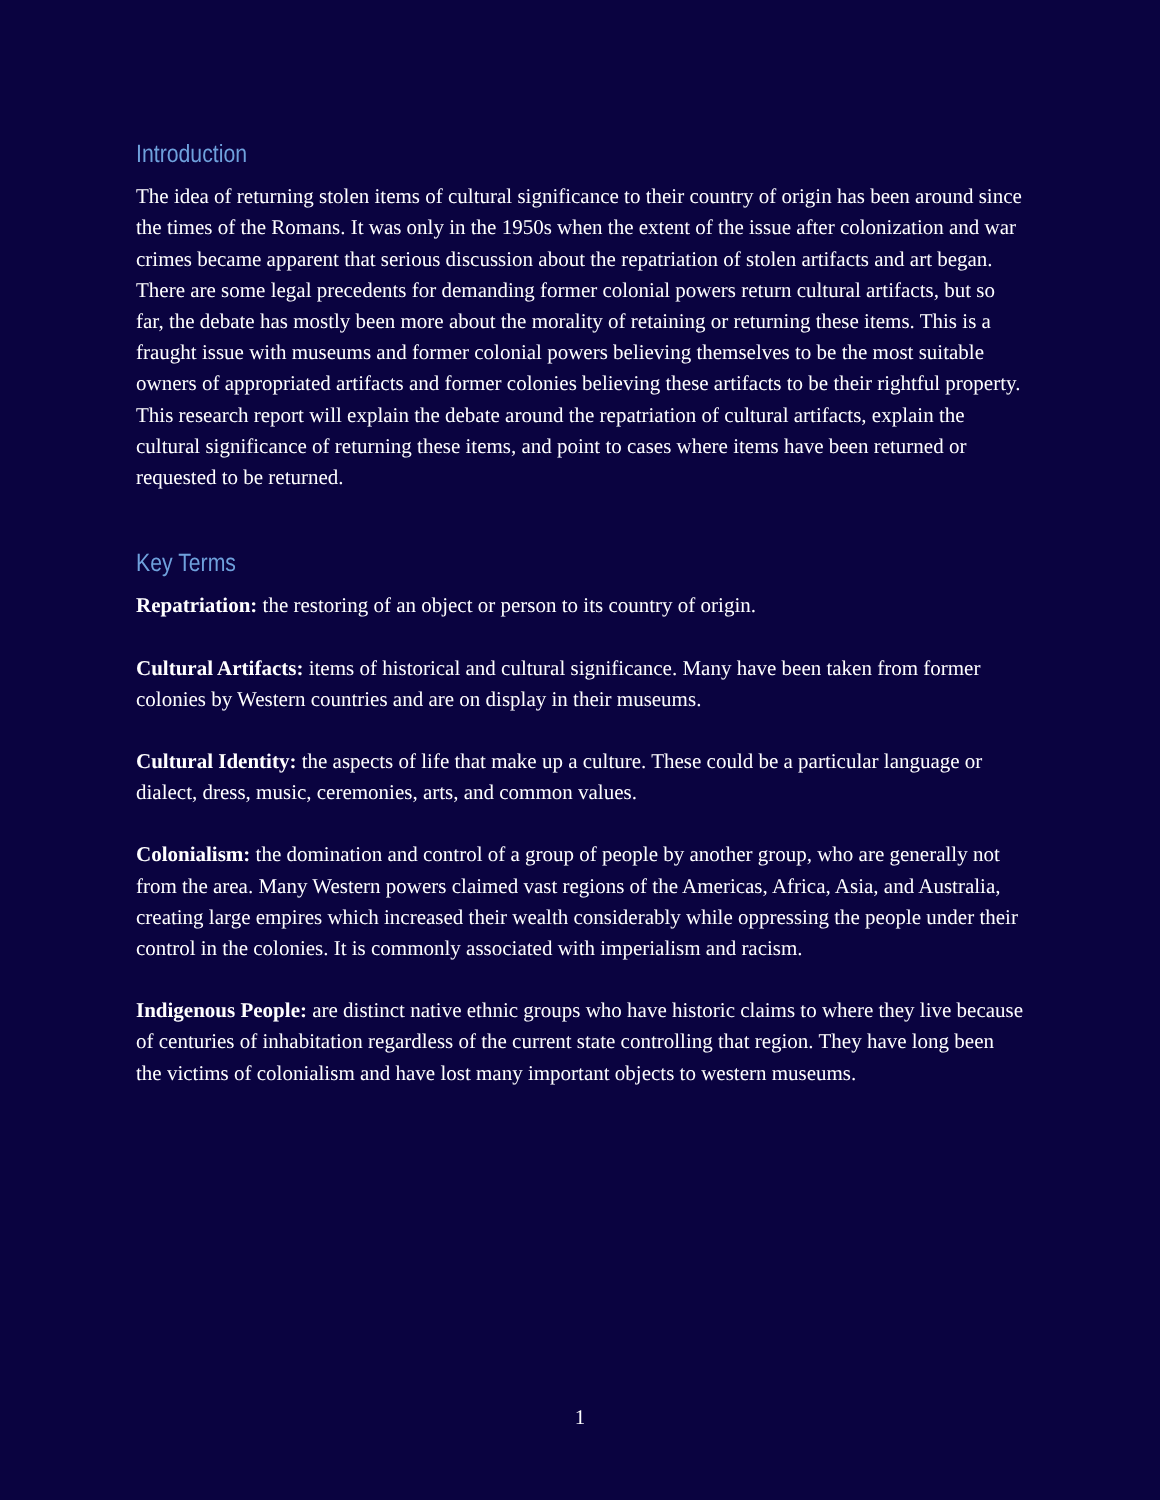Introduction
The idea of returning stolen items of cultural significance to their country of origin has been around since the times of the Romans. It was only in the 1950s when the extent of the issue after colonization and war crimes became apparent that serious discussion about the repatriation of stolen artifacts and art began. There are some legal precedents for demanding former colonial powers return cultural artifacts, but so far, the debate has mostly been more about the morality of retaining or returning these items. This is a fraught issue with museums and former colonial powers believing themselves to be the most suitable owners of appropriated artifacts and former colonies believing these artifacts to be their rightful property. This research report will explain the debate around the repatriation of cultural artifacts, explain the cultural significance of returning these items, and point to cases where items have been returned or requested to be returned.
Key Terms
Repatriation: the restoring of an object or person to its country of origin.
Cultural Artifacts: items of historical and cultural significance. Many have been taken from former colonies by Western countries and are on display in their museums.
Cultural Identity: the aspects of life that make up a culture. These could be a particular language or dialect, dress, music, ceremonies, arts, and common values.
Colonialism: the domination and control of a group of people by another group, who are generally not from the area. Many Western powers claimed vast regions of the Americas, Africa, Asia, and Australia, creating large empires which increased their wealth considerably while oppressing the people under their control in the colonies. It is commonly associated with imperialism and racism.
Indigenous People: are distinct native ethnic groups who have historic claims to where they live because of centuries of inhabitation regardless of the current state controlling that region. They have long been the victims of colonialism and have lost many important objects to western museums.
1